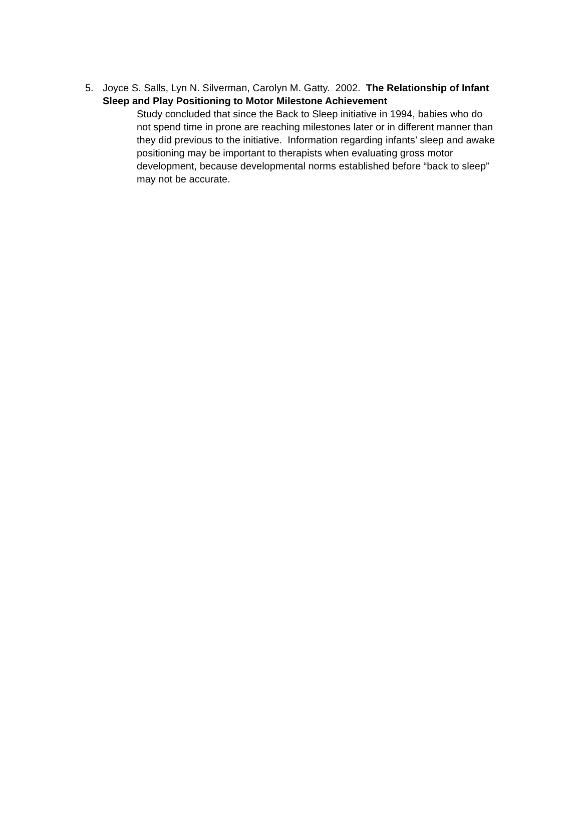5. Joyce S. Salls, Lyn N. Silverman, Carolyn M. Gatty. 2002. The Relationship of Infant Sleep and Play Positioning to Motor Milestone Achievement
Study concluded that since the Back to Sleep initiative in 1994, babies who do not spend time in prone are reaching milestones later or in different manner than they did previous to the initiative. Information regarding infants’ sleep and awake positioning may be important to therapists when evaluating gross motor development, because developmental norms established before “back to sleep” may not be accurate.